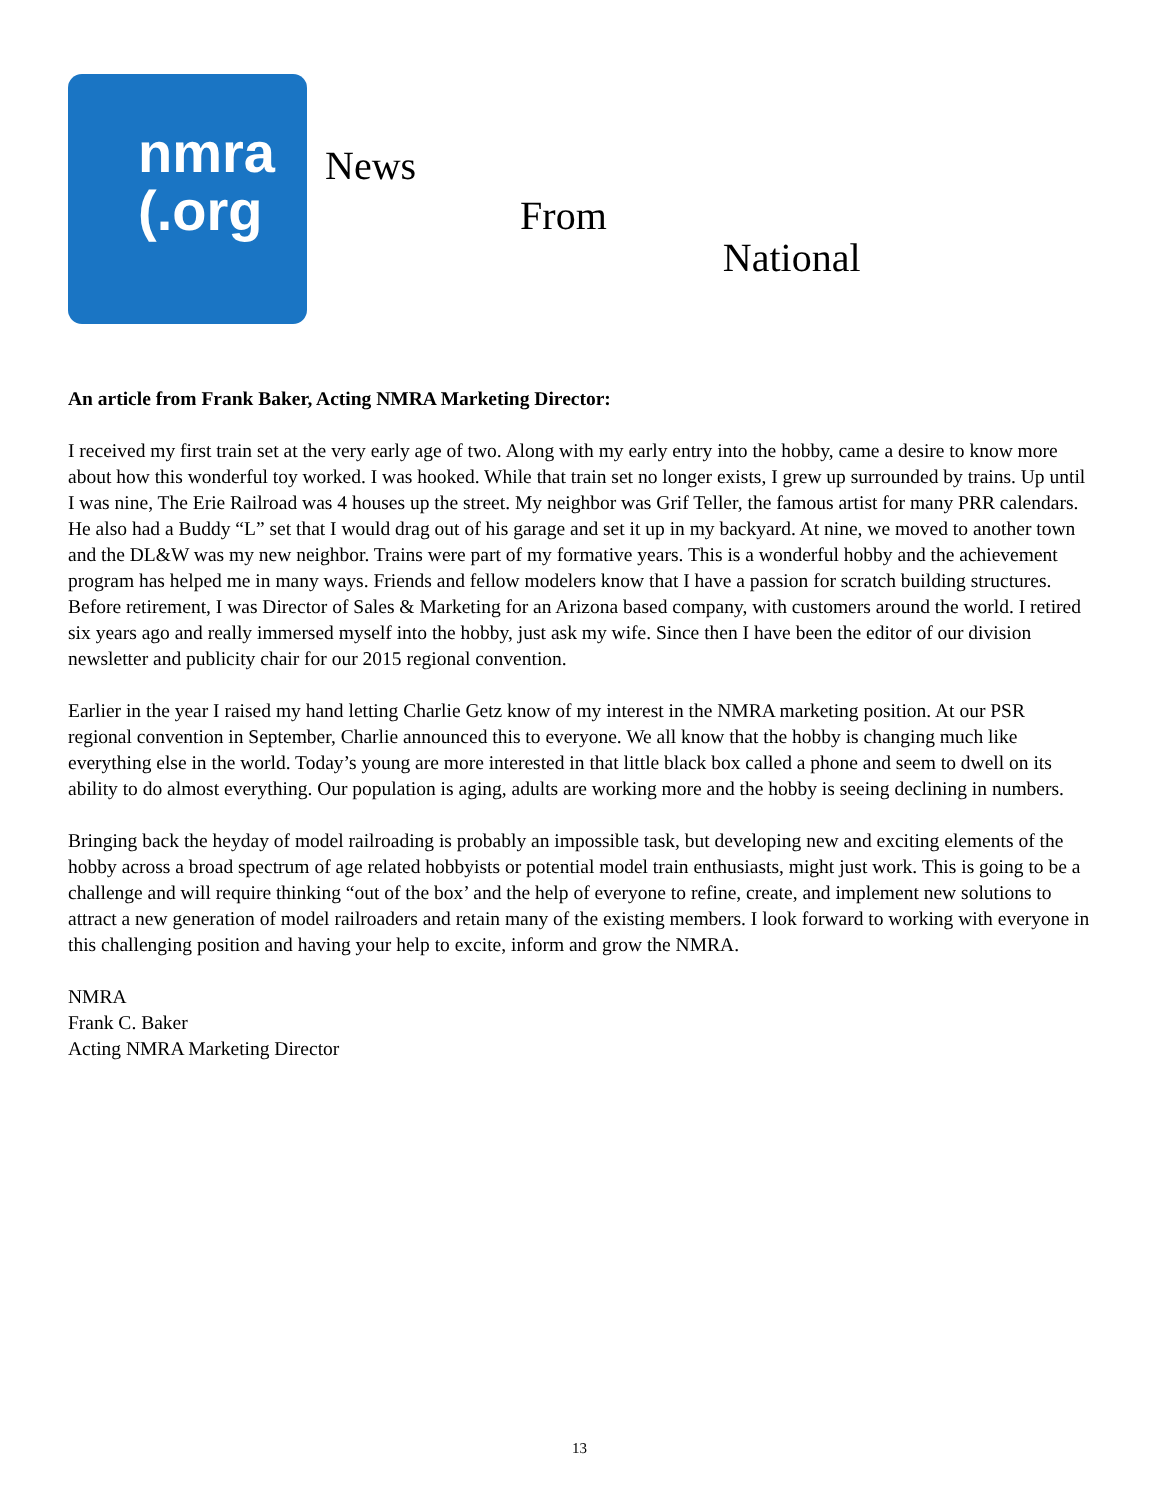nmra
(.org
News
From
National
An article from Frank Baker, Acting NMRA Marketing Director:
I received my first train set at the very early age of two. Along with my early entry into the hobby, came a desire to know more about how this wonderful toy worked. I was hooked. While that train set no longer exists, I grew up surrounded by trains. Up until I was nine, The Erie Railroad was 4 houses up the street. My neighbor was Grif Teller, the famous artist for many PRR calendars. He also had a Buddy “L” set that I would drag out of his garage and set it up in my backyard. At nine, we moved to another town and the DL&W was my new neighbor. Trains were part of my formative years. This is a wonderful hobby and the achievement program has helped me in many ways. Friends and fellow modelers know that I have a passion for scratch building structures.
Before retirement, I was Director of Sales & Marketing for an Arizona based company, with customers around the world. I retired six years ago and really immersed myself into the hobby, just ask my wife. Since then I have been the editor of our division newsletter and publicity chair for our 2015 regional convention.
Earlier in the year I raised my hand letting Charlie Getz know of my interest in the NMRA marketing position. At our PSR regional convention in September, Charlie announced this to everyone. We all know that the hobby is changing much like everything else in the world. Today’s young are more interested in that little black box called a phone and seem to dwell on its ability to do almost everything. Our population is aging, adults are working more and the hobby is seeing declining in numbers.
Bringing back the heyday of model railroading is probably an impossible task, but developing new and exciting elements of the hobby across a broad spectrum of age related hobbyists or potential model train enthusiasts, might just work. This is going to be a challenge and will require thinking “out of the box’ and the help of everyone to refine, create, and implement new solutions to attract a new generation of model railroaders and retain many of the existing members. I look forward to working with everyone in this challenging position and having your help to excite, inform and grow the NMRA.
NMRA
Frank C. Baker
Acting NMRA Marketing Director
13